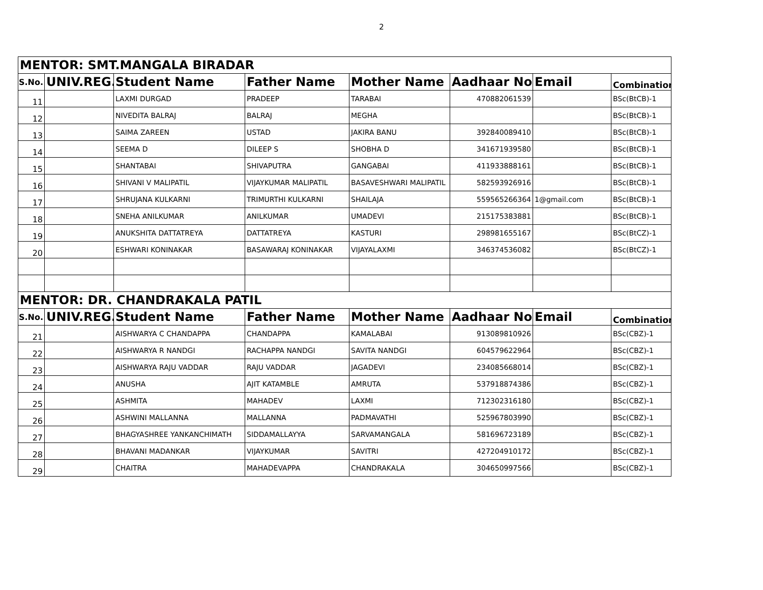2
| MENTOR: SMT.MANGALA BIRADAR | | | | | | | |
| S.No. | UNIV.REG. | Student Name | Father Name | Mother Name | Aadhaar No | Email | Combination |
| 11 | | LAXMI DURGAD | PRADEEP | TARABAI | 470882061539 | | BSc(BtCB)-1 |
| 12 | | NIVEDITA BALRAJ | BALRAJ | MEGHA | | | BSc(BtCB)-1 |
| 13 | | SAIMA ZAREEN | USTAD | JAKIRA BANU | 392840089410 | | BSc(BtCB)-1 |
| 14 | | SEEMA D | DILEEP S | SHOBHA D | 341671939580 | | BSc(BtCB)-1 |
| 15 | | SHANTABAI | SHIVAPUTRA | GANGABAI | 411933888161 | | BSc(BtCB)-1 |
| 16 | | SHIVANI V MALIPATIL | VIJAYKUMAR MALIPATIL | BASAVESHWARI MALIPATIL | 582593926916 | | BSc(BtCB)-1 |
| 17 | | SHRUJANA KULKARNI | TRIMURTHI KULKARNI | SHAILAJA | 559565266364 | 1@gmail.com | BSc(BtCB)-1 |
| 18 | | SNEHA ANILKUMAR | ANILKUMAR | UMADEVI | 215175383881 | | BSc(BtCB)-1 |
| 19 | | ANUKSHITA DATTATREYA | DATTATREYA | KASTURI | 298981655167 | | BSc(BtCZ)-1 |
| 20 | | ESHWARI KONINAKAR | BASAWARAJ KONINAKAR | VIJAYALAXMI | 346374536082 | | BSc(BtCZ)-1 |
| MENTOR: DR. CHANDRAKALA PATIL | | | | | | | |
| S.No. | UNIV.REG. | Student Name | Father Name | Mother Name | Aadhaar No | Email | Combination |
| 21 | | AISHWARYA C CHANDAPPA | CHANDAPPA | KAMALABAI | 913089810926 | | BSc(CBZ)-1 |
| 22 | | AISHWARYA R NANDGI | RACHAPPA NANDGI | SAVITA NANDGI | 604579622964 | | BSc(CBZ)-1 |
| 23 | | AISHWARYA RAJU VADDAR | RAJU VADDAR | JAGADEVI | 234085668014 | | BSc(CBZ)-1 |
| 24 | | ANUSHA | AJIT KATAMBLE | AMRUTA | 537918874386 | | BSc(CBZ)-1 |
| 25 | | ASHMITA | MAHADEV | LAXMI | 712302316180 | | BSc(CBZ)-1 |
| 26 | | ASHWINI MALLANNA | MALLANNA | PADMAVATHI | 525967803990 | | BSc(CBZ)-1 |
| 27 | | BHAGYASHREE YANKANCHIMATH | SIDDAMALLAYYA | SARVAMANGALA | 581696723189 | | BSc(CBZ)-1 |
| 28 | | BHAVANI MADANKAR | VIJAYKUMAR | SAVITRI | 427204910172 | | BSc(CBZ)-1 |
| 29 | | CHAITRA | MAHADEVAPPA | CHANDRAKALA | 304650997566 | | BSc(CBZ)-1 |